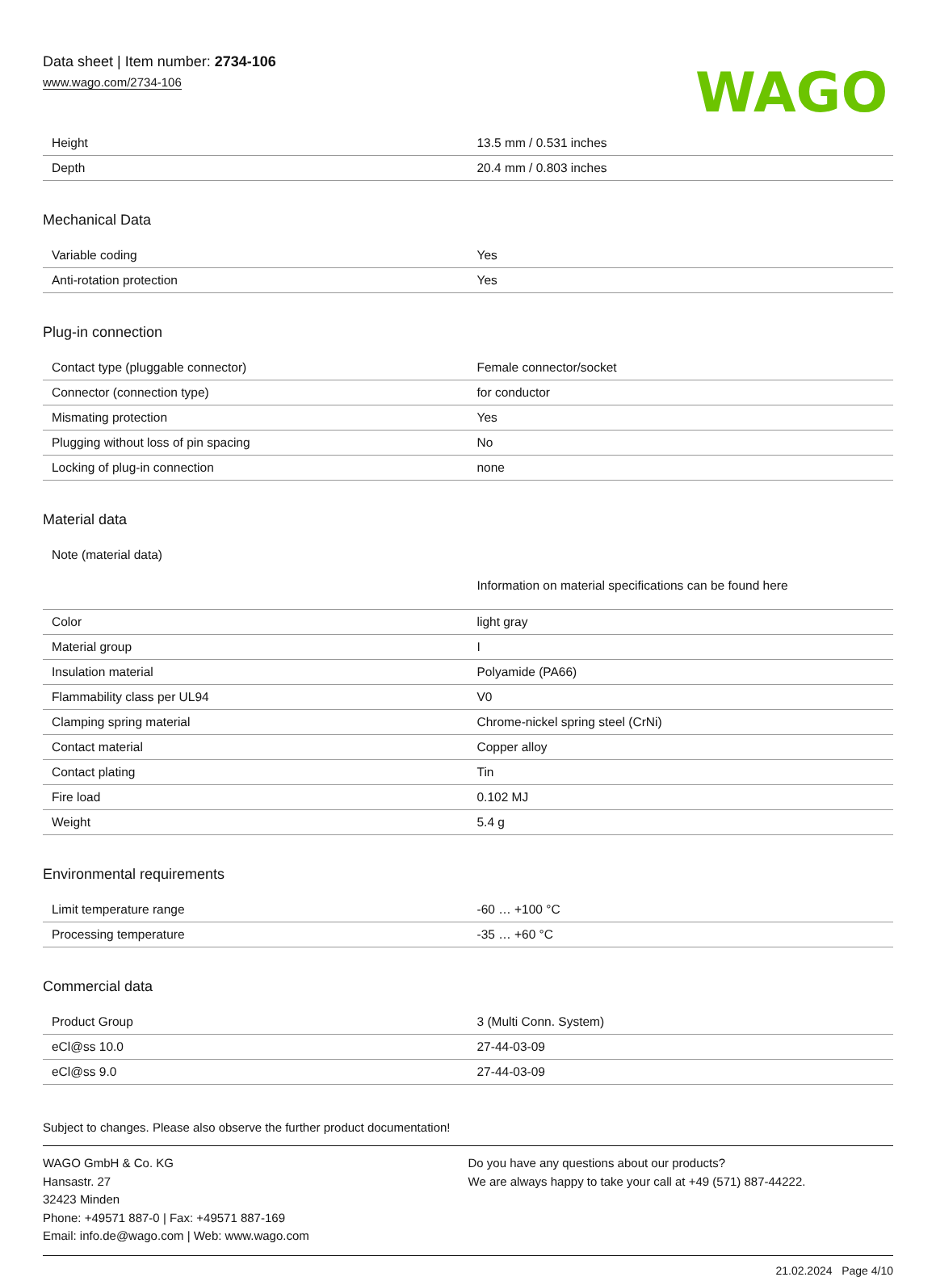Data sheet | Item number: 2734-106
www.wago.com/2734-106
WAGO
| Height | 13.5 mm / 0.531 inches |
| Depth | 20.4 mm / 0.803 inches |
Mechanical Data
| Variable coding | Yes |
| Anti-rotation protection | Yes |
Plug-in connection
| Contact type (pluggable connector) | Female connector/socket |
| Connector (connection type) | for conductor |
| Mismating protection | Yes |
| Plugging without loss of pin spacing | No |
| Locking of plug-in connection | none |
Material data
| Note (material data) | Information on material specifications can be found here |
| Color | light gray |
| Material group | I |
| Insulation material | Polyamide (PA66) |
| Flammability class per UL94 | V0 |
| Clamping spring material | Chrome-nickel spring steel (CrNi) |
| Contact material | Copper alloy |
| Contact plating | Tin |
| Fire load | 0.102 MJ |
| Weight | 5.4 g |
Environmental requirements
| Limit temperature range | -60 … +100 °C |
| Processing temperature | -35 … +60 °C |
Commercial data
| Product Group | 3 (Multi Conn. System) |
| eCl@ss 10.0 | 27-44-03-09 |
| eCl@ss 9.0 | 27-44-03-09 |
Subject to changes. Please also observe the further product documentation!
WAGO GmbH & Co. KG
Hansastr. 27
32423 Minden
Phone: +49571 887-0 | Fax: +49571 887-169
Email: info.de@wago.com | Web: www.wago.com
Do you have any questions about our products?
We are always happy to take your call at +49 (571) 887-44222.
21.02.2024 Page 4/10